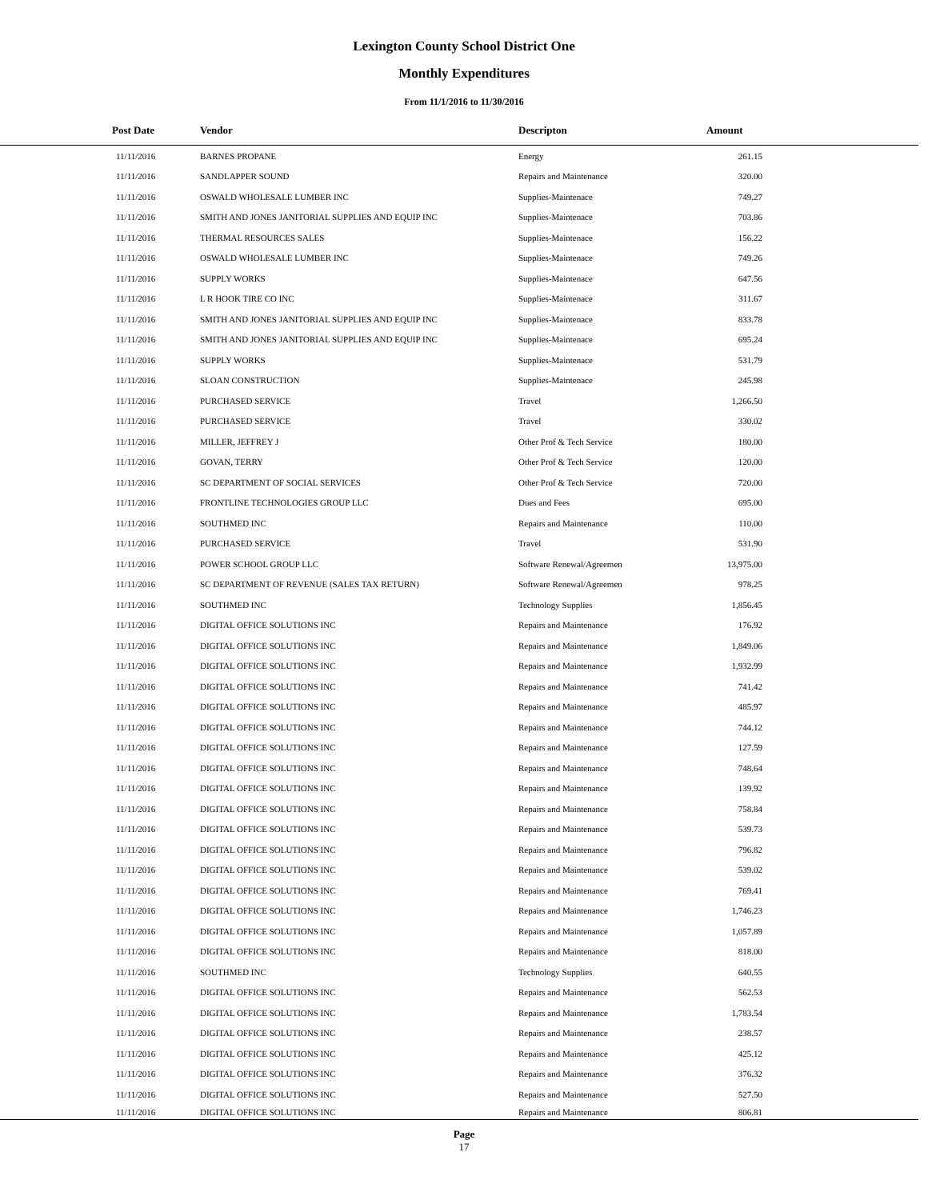Lexington County School District One
Monthly Expenditures
From 11/1/2016 to 11/30/2016
| Post Date | Vendor | Descripton | Amount | |
| --- | --- | --- | --- | --- |
| 11/11/2016 | BARNES PROPANE | Energy | 261.15 | |
| 11/11/2016 | SANDLAPPER SOUND | Repairs and Maintenance | 320.00 | |
| 11/11/2016 | OSWALD WHOLESALE LUMBER INC | Supplies-Maintenace | 749.27 | |
| 11/11/2016 | SMITH AND JONES JANITORIAL SUPPLIES AND EQUIP INC | Supplies-Maintenace | 703.86 | |
| 11/11/2016 | THERMAL RESOURCES SALES | Supplies-Maintenace | 156.22 | |
| 11/11/2016 | OSWALD WHOLESALE LUMBER INC | Supplies-Maintenace | 749.26 | |
| 11/11/2016 | SUPPLY WORKS | Supplies-Maintenace | 647.56 | |
| 11/11/2016 | L R HOOK TIRE CO INC | Supplies-Maintenace | 311.67 | |
| 11/11/2016 | SMITH AND JONES JANITORIAL SUPPLIES AND EQUIP INC | Supplies-Maintenace | 833.78 | |
| 11/11/2016 | SMITH AND JONES JANITORIAL SUPPLIES AND EQUIP INC | Supplies-Maintenace | 695.24 | |
| 11/11/2016 | SUPPLY WORKS | Supplies-Maintenace | 531.79 | |
| 11/11/2016 | SLOAN CONSTRUCTION | Supplies-Maintenace | 245.98 | |
| 11/11/2016 | PURCHASED SERVICE | Travel | 1,266.50 | |
| 11/11/2016 | PURCHASED SERVICE | Travel | 330.02 | |
| 11/11/2016 | MILLER, JEFFREY J | Other Prof & Tech Service | 180.00 | |
| 11/11/2016 | GOVAN, TERRY | Other Prof & Tech Service | 120.00 | |
| 11/11/2016 | SC DEPARTMENT OF SOCIAL SERVICES | Other Prof & Tech Service | 720.00 | |
| 11/11/2016 | FRONTLINE TECHNOLOGIES GROUP LLC | Dues and Fees | 695.00 | |
| 11/11/2016 | SOUTHMED INC | Repairs and Maintenance | 110.00 | |
| 11/11/2016 | PURCHASED SERVICE | Travel | 531.90 | |
| 11/11/2016 | POWER SCHOOL GROUP LLC | Software Renewal/Agreemen | 13,975.00 | |
| 11/11/2016 | SC DEPARTMENT OF REVENUE (SALES TAX RETURN) | Software Renewal/Agreemen | 978.25 | |
| 11/11/2016 | SOUTHMED INC | Technology Supplies | 1,856.45 | |
| 11/11/2016 | DIGITAL OFFICE SOLUTIONS INC | Repairs and Maintenance | 176.92 | |
| 11/11/2016 | DIGITAL OFFICE SOLUTIONS INC | Repairs and Maintenance | 1,849.06 | |
| 11/11/2016 | DIGITAL OFFICE SOLUTIONS INC | Repairs and Maintenance | 1,932.99 | |
| 11/11/2016 | DIGITAL OFFICE SOLUTIONS INC | Repairs and Maintenance | 741.42 | |
| 11/11/2016 | DIGITAL OFFICE SOLUTIONS INC | Repairs and Maintenance | 485.97 | |
| 11/11/2016 | DIGITAL OFFICE SOLUTIONS INC | Repairs and Maintenance | 744.12 | |
| 11/11/2016 | DIGITAL OFFICE SOLUTIONS INC | Repairs and Maintenance | 127.59 | |
| 11/11/2016 | DIGITAL OFFICE SOLUTIONS INC | Repairs and Maintenance | 748.64 | |
| 11/11/2016 | DIGITAL OFFICE SOLUTIONS INC | Repairs and Maintenance | 139.92 | |
| 11/11/2016 | DIGITAL OFFICE SOLUTIONS INC | Repairs and Maintenance | 758.84 | |
| 11/11/2016 | DIGITAL OFFICE SOLUTIONS INC | Repairs and Maintenance | 539.73 | |
| 11/11/2016 | DIGITAL OFFICE SOLUTIONS INC | Repairs and Maintenance | 796.82 | |
| 11/11/2016 | DIGITAL OFFICE SOLUTIONS INC | Repairs and Maintenance | 539.02 | |
| 11/11/2016 | DIGITAL OFFICE SOLUTIONS INC | Repairs and Maintenance | 769.41 | |
| 11/11/2016 | DIGITAL OFFICE SOLUTIONS INC | Repairs and Maintenance | 1,746.23 | |
| 11/11/2016 | DIGITAL OFFICE SOLUTIONS INC | Repairs and Maintenance | 1,057.89 | |
| 11/11/2016 | DIGITAL OFFICE SOLUTIONS INC | Repairs and Maintenance | 818.00 | |
| 11/11/2016 | SOUTHMED INC | Technology Supplies | 640.55 | |
| 11/11/2016 | DIGITAL OFFICE SOLUTIONS INC | Repairs and Maintenance | 562.53 | |
| 11/11/2016 | DIGITAL OFFICE SOLUTIONS INC | Repairs and Maintenance | 1,783.54 | |
| 11/11/2016 | DIGITAL OFFICE SOLUTIONS INC | Repairs and Maintenance | 238.57 | |
| 11/11/2016 | DIGITAL OFFICE SOLUTIONS INC | Repairs and Maintenance | 425.12 | |
| 11/11/2016 | DIGITAL OFFICE SOLUTIONS INC | Repairs and Maintenance | 376.32 | |
| 11/11/2016 | DIGITAL OFFICE SOLUTIONS INC | Repairs and Maintenance | 527.50 | |
| 11/11/2016 | DIGITAL OFFICE SOLUTIONS INC | Repairs and Maintenance | 806.81 | |
Page
17